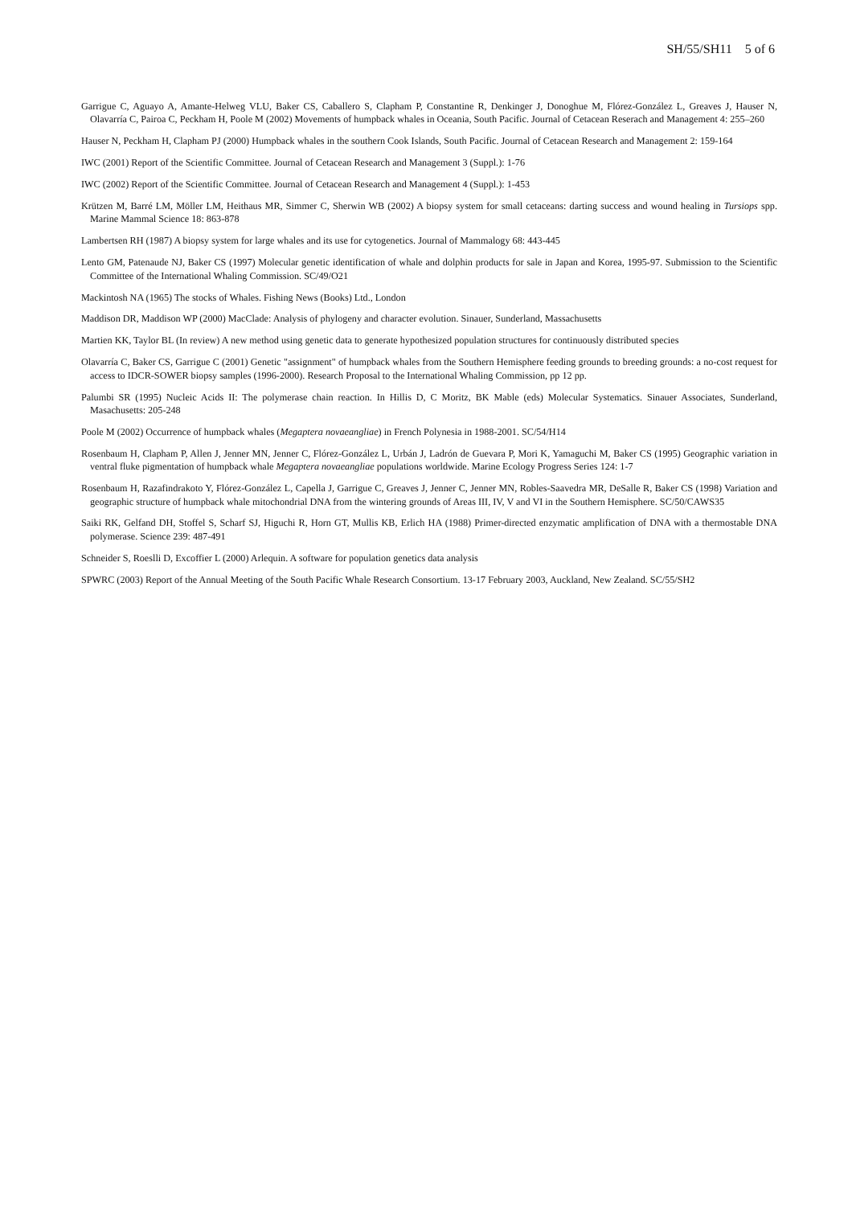SH/55/SH11 5 of 6
Garrigue C, Aguayo A, Amante-Helweg VLU, Baker CS, Caballero S, Clapham P, Constantine R, Denkinger J, Donoghue M, Flórez-González L, Greaves J, Hauser N, Olavarría C, Pairoa C, Peckham H, Poole M (2002) Movements of humpback whales in Oceania, South Pacific. Journal of Cetacean Reserach and Management 4: 255–260
Hauser N, Peckham H, Clapham PJ (2000) Humpback whales in the southern Cook Islands, South Pacific. Journal of Cetacean Research and Management 2: 159-164
IWC (2001) Report of the Scientific Committee. Journal of Cetacean Research and Management 3 (Suppl.): 1-76
IWC (2002) Report of the Scientific Committee. Journal of Cetacean Research and Management 4 (Suppl.): 1-453
Krützen M, Barré LM, Möller LM, Heithaus MR, Simmer C, Sherwin WB (2002) A biopsy system for small cetaceans: darting success and wound healing in Tursiops spp. Marine Mammal Science 18: 863-878
Lambertsen RH (1987) A biopsy system for large whales and its use for cytogenetics. Journal of Mammalogy 68: 443-445
Lento GM, Patenaude NJ, Baker CS (1997) Molecular genetic identification of whale and dolphin products for sale in Japan and Korea, 1995-97. Submission to the Scientific Committee of the International Whaling Commission. SC/49/O21
Mackintosh NA (1965) The stocks of Whales. Fishing News (Books) Ltd., London
Maddison DR, Maddison WP (2000) MacClade: Analysis of phylogeny and character evolution. Sinauer, Sunderland, Massachusetts
Martien KK, Taylor BL (In review) A new method using genetic data to generate hypothesized population structures for continuously distributed species
Olavarría C, Baker CS, Garrigue C (2001) Genetic "assignment" of humpback whales from the Southern Hemisphere feeding grounds to breeding grounds: a no-cost request for access to IDCR-SOWER biopsy samples (1996-2000). Research Proposal to the International Whaling Commission, pp 12 pp.
Palumbi SR (1995) Nucleic Acids II: The polymerase chain reaction. In Hillis D, C Moritz, BK Mable (eds) Molecular Systematics. Sinauer Associates, Sunderland, Masachusetts: 205-248
Poole M (2002) Occurrence of humpback whales (Megaptera novaeangliae) in French Polynesia in 1988-2001. SC/54/H14
Rosenbaum H, Clapham P, Allen J, Jenner MN, Jenner C, Flórez-González L, Urbán J, Ladrón de Guevara P, Mori K, Yamaguchi M, Baker CS (1995) Geographic variation in ventral fluke pigmentation of humpback whale Megaptera novaeangliae populations worldwide. Marine Ecology Progress Series 124: 1-7
Rosenbaum H, Razafindrakoto Y, Flórez-González L, Capella J, Garrigue C, Greaves J, Jenner C, Jenner MN, Robles-Saavedra MR, DeSalle R, Baker CS (1998) Variation and geographic structure of humpback whale mitochondrial DNA from the wintering grounds of Areas III, IV, V and VI in the Southern Hemisphere. SC/50/CAWS35
Saiki RK, Gelfand DH, Stoffel S, Scharf SJ, Higuchi R, Horn GT, Mullis KB, Erlich HA (1988) Primer-directed enzymatic amplification of DNA with a thermostable DNA polymerase. Science 239: 487-491
Schneider S, Roeslli D, Excoffier L (2000) Arlequin. A software for population genetics data analysis
SPWRC (2003) Report of the Annual Meeting of the South Pacific Whale Research Consortium. 13-17 February 2003, Auckland, New Zealand. SC/55/SH2